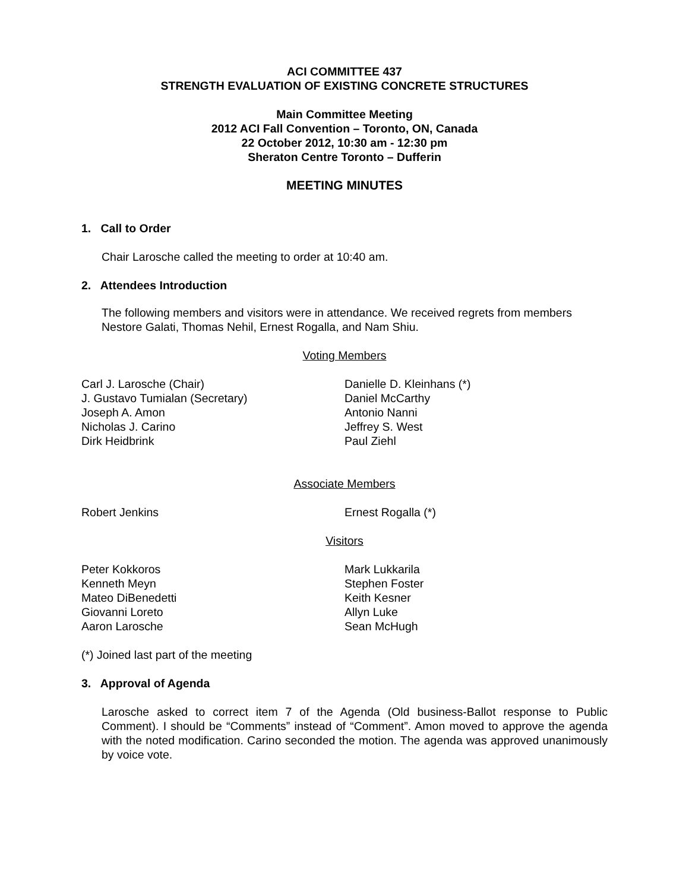ACI COMMITTEE 437
STRENGTH EVALUATION OF EXISTING CONCRETE STRUCTURES
Main Committee Meeting
2012 ACI Fall Convention – Toronto, ON, Canada
22 October 2012, 10:30 am - 12:30 pm
Sheraton Centre Toronto – Dufferin
MEETING MINUTES
1. Call to Order
Chair Larosche called the meeting to order at 10:40 am.
2. Attendees Introduction
The following members and visitors were in attendance. We received regrets from members Nestore Galati, Thomas Nehil, Ernest Rogalla, and Nam Shiu.
Voting Members
Carl J. Larosche (Chair)
J. Gustavo Tumialan (Secretary)
Joseph A. Amon
Nicholas J. Carino
Dirk Heidbrink
Danielle D. Kleinhans (*)
Daniel McCarthy
Antonio Nanni
Jeffrey S. West
Paul Ziehl
Associate Members
Robert Jenkins Ernest Rogalla (*)
Visitors
Peter Kokkoros
Kenneth Meyn
Mateo DiBenedetti
Giovanni Loreto
Aaron Larosche
Mark Lukkarila
Stephen Foster
Keith Kesner
Allyn Luke
Sean McHugh
(*) Joined last part of the meeting
3. Approval of Agenda
Larosche asked to correct item 7 of the Agenda (Old business-Ballot response to Public Comment). I should be “Comments” instead of “Comment”. Amon moved to approve the agenda with the noted modification. Carino seconded the motion. The agenda was approved unanimously by voice vote.